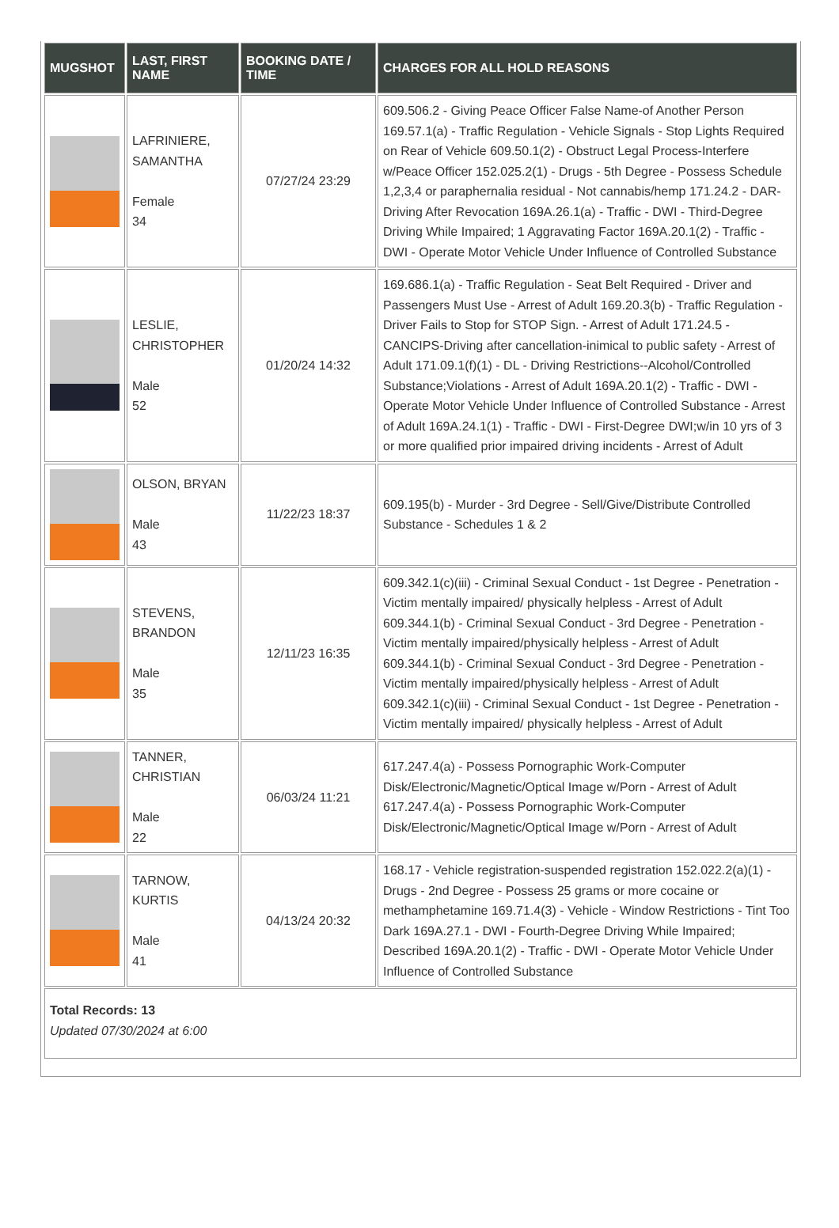| MUGSHOT | LAST, FIRST NAME | BOOKING DATE / TIME | CHARGES FOR ALL HOLD REASONS |
| --- | --- | --- | --- |
| | LAFRINIERE, SAMANTHA Female 34 | 07/27/24 23:29 | 609.506.2 - Giving Peace Officer False Name-of Another Person 169.57.1(a) - Traffic Regulation - Vehicle Signals - Stop Lights Required on Rear of Vehicle 609.50.1(2) - Obstruct Legal Process-Interfere w/Peace Officer 152.025.2(1) - Drugs - 5th Degree - Possess Schedule 1,2,3,4 or paraphernalia residual - Not cannabis/hemp 171.24.2 - DAR-Driving After Revocation 169A.26.1(a) - Traffic - DWI - Third-Degree Driving While Impaired; 1 Aggravating Factor 169A.20.1(2) - Traffic - DWI - Operate Motor Vehicle Under Influence of Controlled Substance |
| | LESLIE, CHRISTOPHER Male 52 | 01/20/24 14:32 | 169.686.1(a) - Traffic Regulation - Seat Belt Required - Driver and Passengers Must Use - Arrest of Adult 169.20.3(b) - Traffic Regulation - Driver Fails to Stop for STOP Sign. - Arrest of Adult 171.24.5 - CANCIPS-Driving after cancellation-inimical to public safety - Arrest of Adult 171.09.1(f)(1) - DL - Driving Restrictions--Alcohol/Controlled Substance;Violations - Arrest of Adult 169A.20.1(2) - Traffic - DWI - Operate Motor Vehicle Under Influence of Controlled Substance - Arrest of Adult 169A.24.1(1) - Traffic - DWI - First-Degree DWI;w/in 10 yrs of 3 or more qualified prior impaired driving incidents - Arrest of Adult |
| | OLSON, BRYAN Male 43 | 11/22/23 18:37 | 609.195(b) - Murder - 3rd Degree - Sell/Give/Distribute Controlled Substance - Schedules 1 & 2 |
| | STEVENS, BRANDON Male 35 | 12/11/23 16:35 | 609.342.1(c)(iii) - Criminal Sexual Conduct - 1st Degree - Penetration - Victim mentally impaired/ physically helpless - Arrest of Adult 609.344.1(b) - Criminal Sexual Conduct - 3rd Degree - Penetration - Victim mentally impaired/physically helpless - Arrest of Adult 609.344.1(b) - Criminal Sexual Conduct - 3rd Degree - Penetration - Victim mentally impaired/physically helpless - Arrest of Adult 609.342.1(c)(iii) - Criminal Sexual Conduct - 1st Degree - Penetration - Victim mentally impaired/ physically helpless - Arrest of Adult |
| | TANNER, CHRISTIAN Male 22 | 06/03/24 11:21 | 617.247.4(a) - Possess Pornographic Work-Computer Disk/Electronic/Magnetic/Optical Image w/Porn - Arrest of Adult 617.247.4(a) - Possess Pornographic Work-Computer Disk/Electronic/Magnetic/Optical Image w/Porn - Arrest of Adult |
| | TARNOW, KURTIS Male 41 | 04/13/24 20:32 | 168.17 - Vehicle registration-suspended registration 152.022.2(a)(1) - Drugs - 2nd Degree - Possess 25 grams or more cocaine or methamphetamine 169.71.4(3) - Vehicle - Window Restrictions - Tint Too Dark 169A.27.1 - DWI - Fourth-Degree Driving While Impaired; Described 169A.20.1(2) - Traffic - DWI - Operate Motor Vehicle Under Influence of Controlled Substance |
| Total Records: 13 Updated 07/30/2024 at 6:00 | | | |